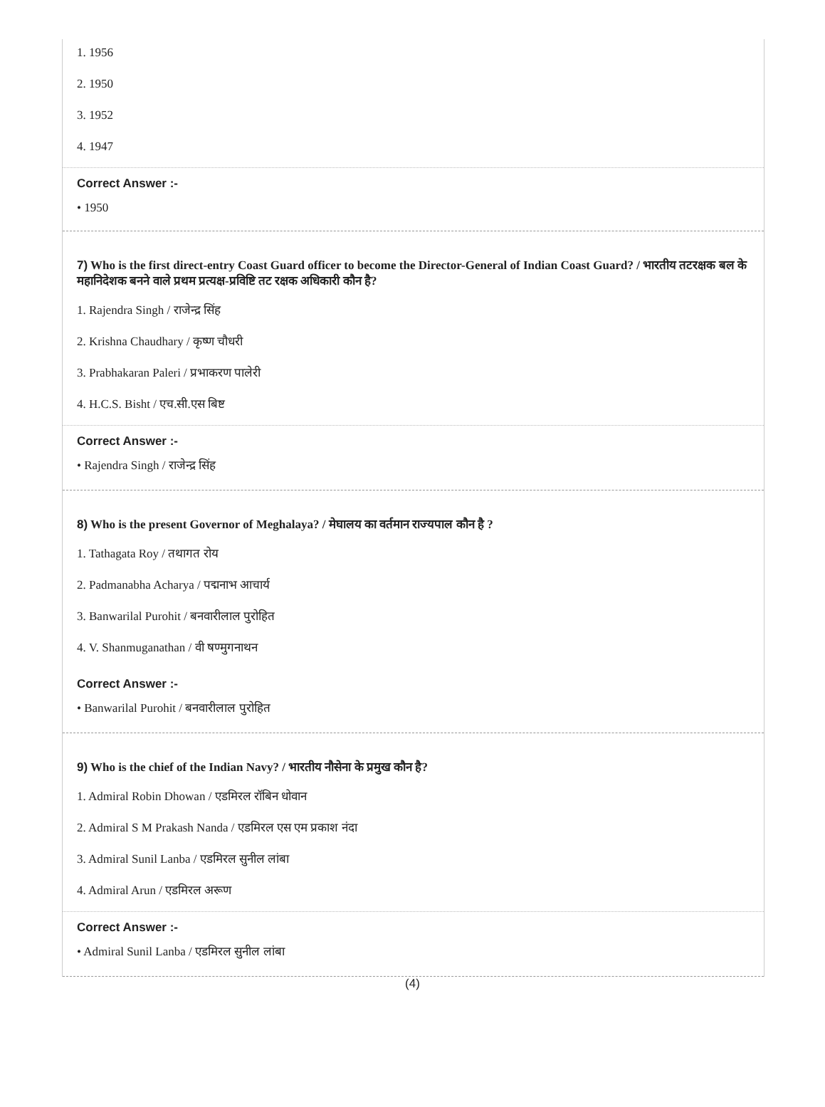1. 1956
2. 1950
3. 1952
4. 1947
Correct Answer :-
• 1950
7) Who is the first direct-entry Coast Guard officer to become the Director-General of Indian Coast Guard? / भारतीय तटरक्षक बल के महानिदेशक बनने वाले प्रथम प्रत्यक्ष-प्रविष्टि तट रक्षक अधिकारी कौन है?
1. Rajendra Singh / राजेन्द्र सिंह
2. Krishna Chaudhary / कृष्ण चौधरी
3. Prabhakaran Paleri / प्रभाकरण पालेरी
4. H.C.S. Bisht / एच.सी.एस बिष्ट
Correct Answer :-
• Rajendra Singh / राजेन्द्र सिंह
8) Who is the present Governor of Meghalaya? / मेघालय का वर्तमान राज्यपाल कौन है ?
1. Tathagata Roy / तथागत रोय
2. Padmanabha Acharya / पद्मनाभ आचार्य
3. Banwarilal Purohit / बनवारीलाल पुरोहित
4. V. Shanmuganathan / वी षण्मुगनाथन
Correct Answer :-
• Banwarilal Purohit / बनवारीलाल पुरोहित
9) Who is the chief of the Indian Navy? / भारतीय नौसेना के प्रमुख कौन है?
1. Admiral Robin Dhowan / एडमिरल रॉबिन धोवान
2. Admiral S M Prakash Nanda / एडमिरल एस एम प्रकाश नंदा
3. Admiral Sunil Lanba / एडमिरल सुनील लांबा
4. Admiral Arun / एडमिरल अरूण
Correct Answer :-
• Admiral Sunil Lanba / एडमिरल सुनील लांबा
(4)